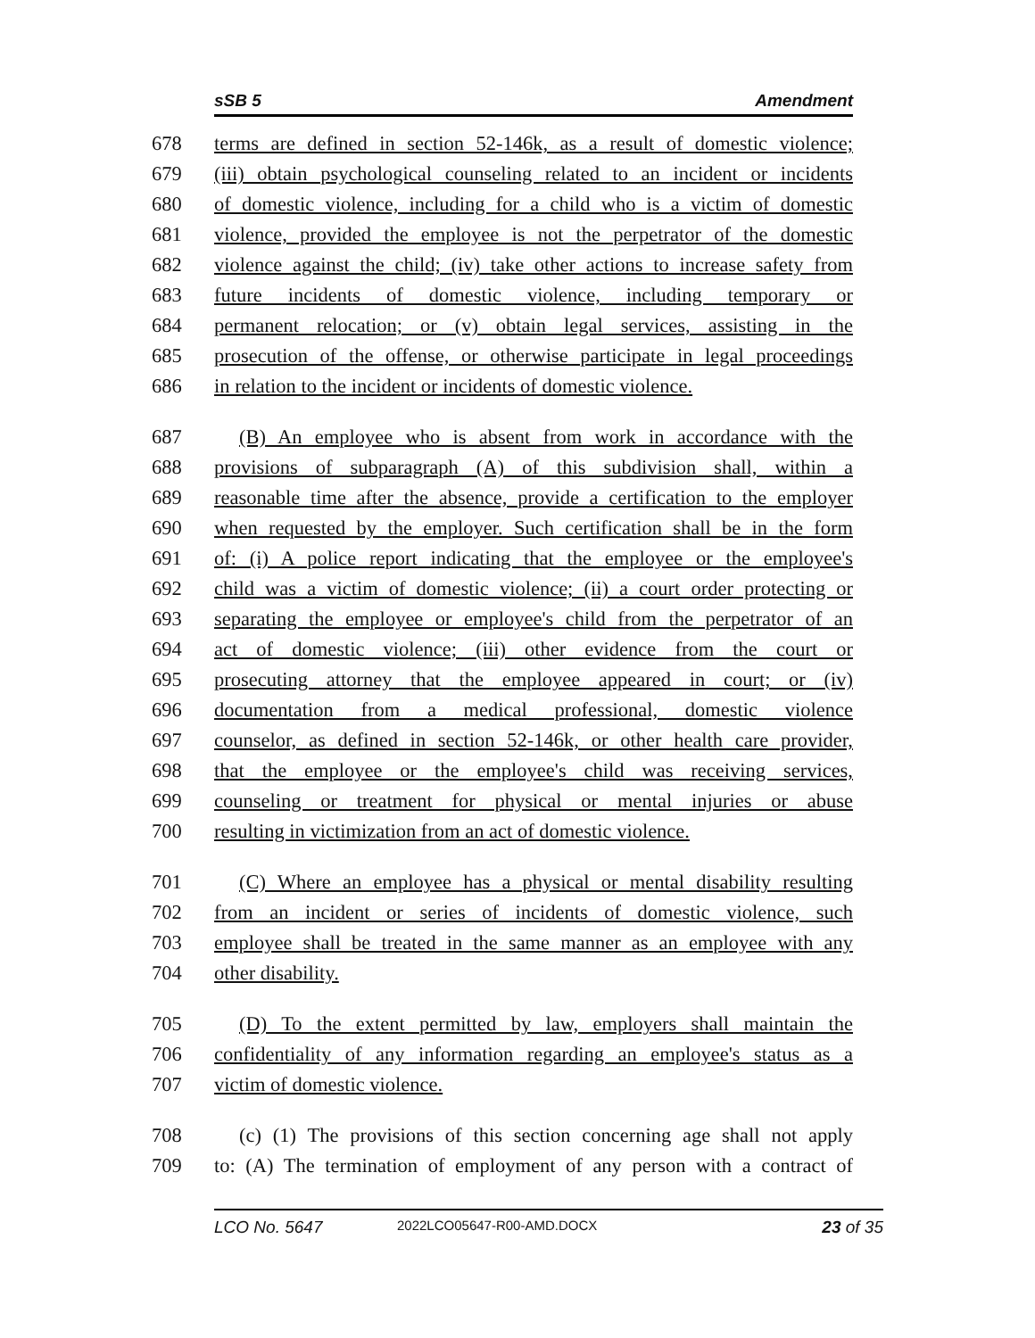sSB 5 Amendment
678 terms are defined in section 52-146k, as a result of domestic violence;
679 (iii) obtain psychological counseling related to an incident or incidents
680 of domestic violence, including for a child who is a victim of domestic
681 violence, provided the employee is not the perpetrator of the domestic
682 violence against the child; (iv) take other actions to increase safety from
683 future incidents of domestic violence, including temporary or
684 permanent relocation; or (v) obtain legal services, assisting in the
685 prosecution of the offense, or otherwise participate in legal proceedings
686 in relation to the incident or incidents of domestic violence.
687 (B) An employee who is absent from work in accordance with the
688 provisions of subparagraph (A) of this subdivision shall, within a
689 reasonable time after the absence, provide a certification to the employer
690 when requested by the employer. Such certification shall be in the form
691 of: (i) A police report indicating that the employee or the employee's
692 child was a victim of domestic violence; (ii) a court order protecting or
693 separating the employee or employee's child from the perpetrator of an
694 act of domestic violence; (iii) other evidence from the court or
695 prosecuting attorney that the employee appeared in court; or (iv)
696 documentation from a medical professional, domestic violence
697 counselor, as defined in section 52-146k, or other health care provider,
698 that the employee or the employee's child was receiving services,
699 counseling or treatment for physical or mental injuries or abuse
700 resulting in victimization from an act of domestic violence.
701 (C) Where an employee has a physical or mental disability resulting
702 from an incident or series of incidents of domestic violence, such
703 employee shall be treated in the same manner as an employee with any
704 other disability.
705 (D) To the extent permitted by law, employers shall maintain the
706 confidentiality of any information regarding an employee's status as a
707 victim of domestic violence.
708 (c) (1) The provisions of this section concerning age shall not apply
709 to: (A) The termination of employment of any person with a contract of
LCO No. 5647 2022LCO05647-R00-AMD.DOCX 23 of 35